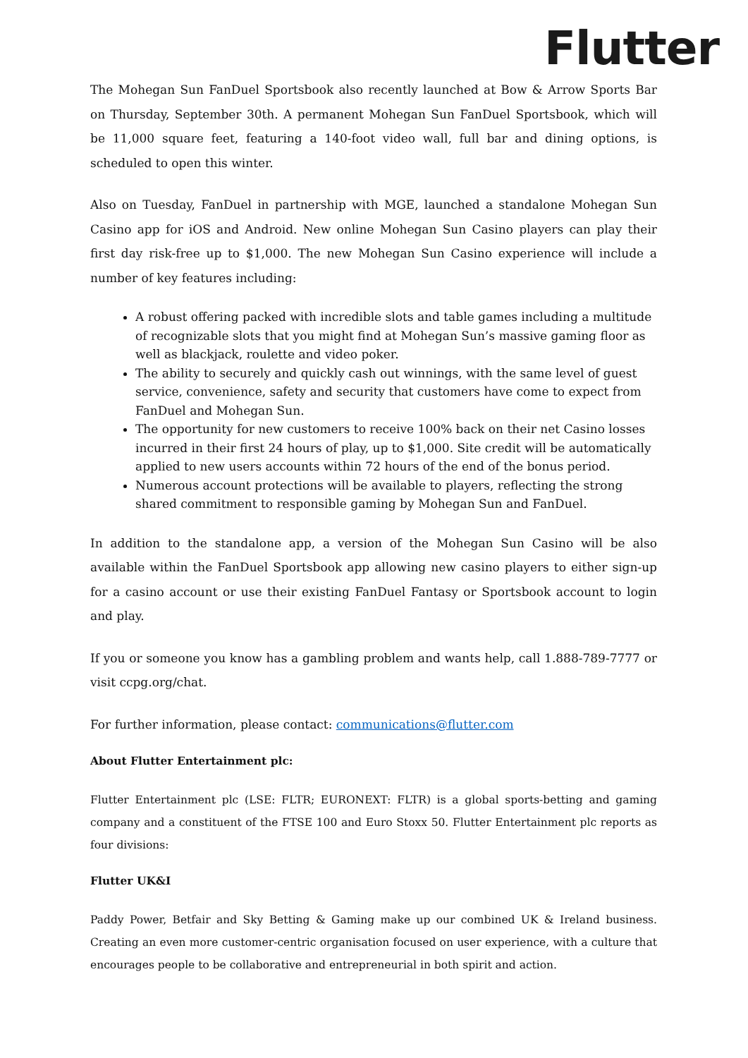Flutter
The Mohegan Sun FanDuel Sportsbook also recently launched at Bow & Arrow Sports Bar on Thursday, September 30th. A permanent Mohegan Sun FanDuel Sportsbook, which will be 11,000 square feet, featuring a 140-foot video wall, full bar and dining options, is scheduled to open this winter.
Also on Tuesday, FanDuel in partnership with MGE, launched a standalone Mohegan Sun Casino app for iOS and Android. New online Mohegan Sun Casino players can play their first day risk-free up to $1,000. The new Mohegan Sun Casino experience will include a number of key features including:
A robust offering packed with incredible slots and table games including a multitude of recognizable slots that you might find at Mohegan Sun’s massive gaming floor as well as blackjack, roulette and video poker.
The ability to securely and quickly cash out winnings, with the same level of guest service, convenience, safety and security that customers have come to expect from FanDuel and Mohegan Sun.
The opportunity for new customers to receive 100% back on their net Casino losses incurred in their first 24 hours of play, up to $1,000. Site credit will be automatically applied to new users accounts within 72 hours of the end of the bonus period.
Numerous account protections will be available to players, reflecting the strong shared commitment to responsible gaming by Mohegan Sun and FanDuel.
In addition to the standalone app, a version of the Mohegan Sun Casino will be also available within the FanDuel Sportsbook app allowing new casino players to either sign-up for a casino account or use their existing FanDuel Fantasy or Sportsbook account to login and play.
If you or someone you know has a gambling problem and wants help, call 1.888-789-7777 or visit ccpg.org/chat.
For further information, please contact: communications@flutter.com
About Flutter Entertainment plc:
Flutter Entertainment plc (LSE: FLTR; EURONEXT: FLTR) is a global sports-betting and gaming company and a constituent of the FTSE 100 and Euro Stoxx 50. Flutter Entertainment plc reports as four divisions:
Flutter UK&I
Paddy Power, Betfair and Sky Betting & Gaming make up our combined UK & Ireland business. Creating an even more customer-centric organisation focused on user experience, with a culture that encourages people to be collaborative and entrepreneurial in both spirit and action.